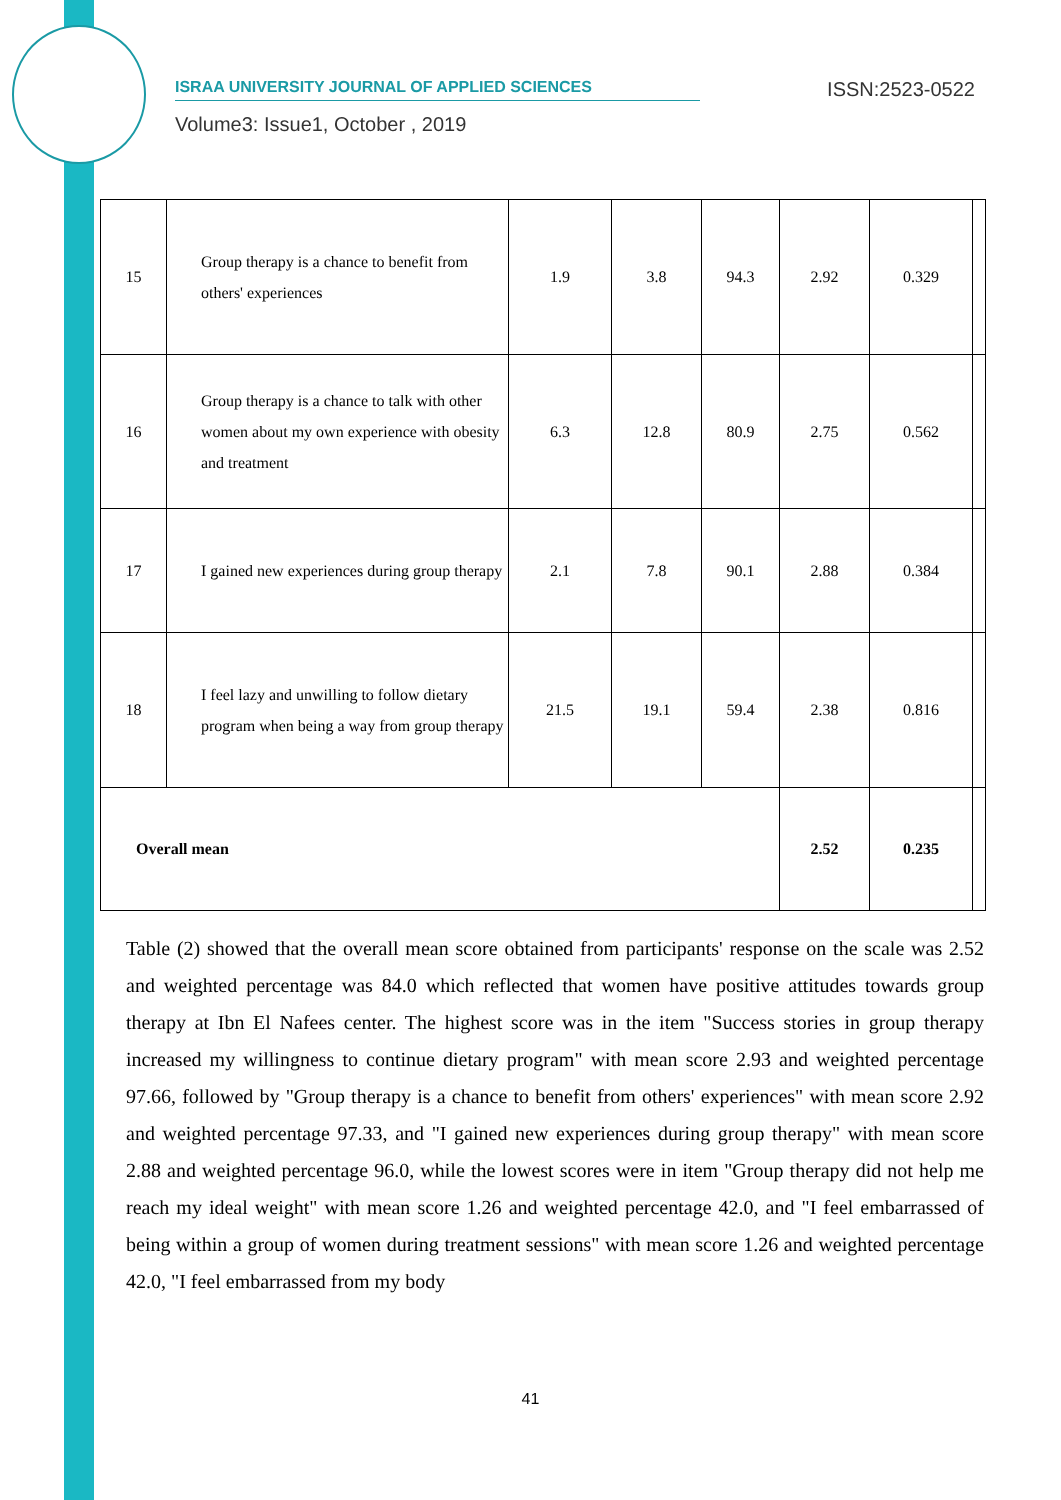ISRAA UNIVERSITY JOURNAL OF APPLIED SCIENCES ISSN:2523-0522
Volume3: Issue1, October , 2019
| 15 | Group therapy is a chance to benefit from others' experiences | 1.9 | 3.8 | 94.3 | 2.92 | 0.329 | |
| 16 | Group therapy is a chance to talk with other women about my own experience with obesity and treatment | 6.3 | 12.8 | 80.9 | 2.75 | 0.562 | |
| 17 | I gained new experiences during group therapy | 2.1 | 7.8 | 90.1 | 2.88 | 0.384 | |
| 18 | I feel lazy and unwilling to follow dietary program when being a way from group therapy | 21.5 | 19.1 | 59.4 | 2.38 | 0.816 | |
| Overall mean | | | | | 2.52 | 0.235 | |
Table (2) showed that the overall mean score obtained from participants' response on the scale was 2.52 and weighted percentage was 84.0 which reflected that women have positive attitudes towards group therapy at Ibn El Nafees center. The highest score was in the item "Success stories in group therapy increased my willingness to continue dietary program" with mean score 2.93 and weighted percentage 97.66, followed by "Group therapy is a chance to benefit from others' experiences" with mean score 2.92 and weighted percentage 97.33, and "I gained new experiences during group therapy" with mean score 2.88 and weighted percentage 96.0, while the lowest scores were in item "Group therapy did not help me reach my ideal weight" with mean score 1.26 and weighted percentage 42.0, and "I feel embarrassed of being within a group of women during treatment sessions" with mean score 1.26 and weighted percentage 42.0, "I feel embarrassed from my body
41